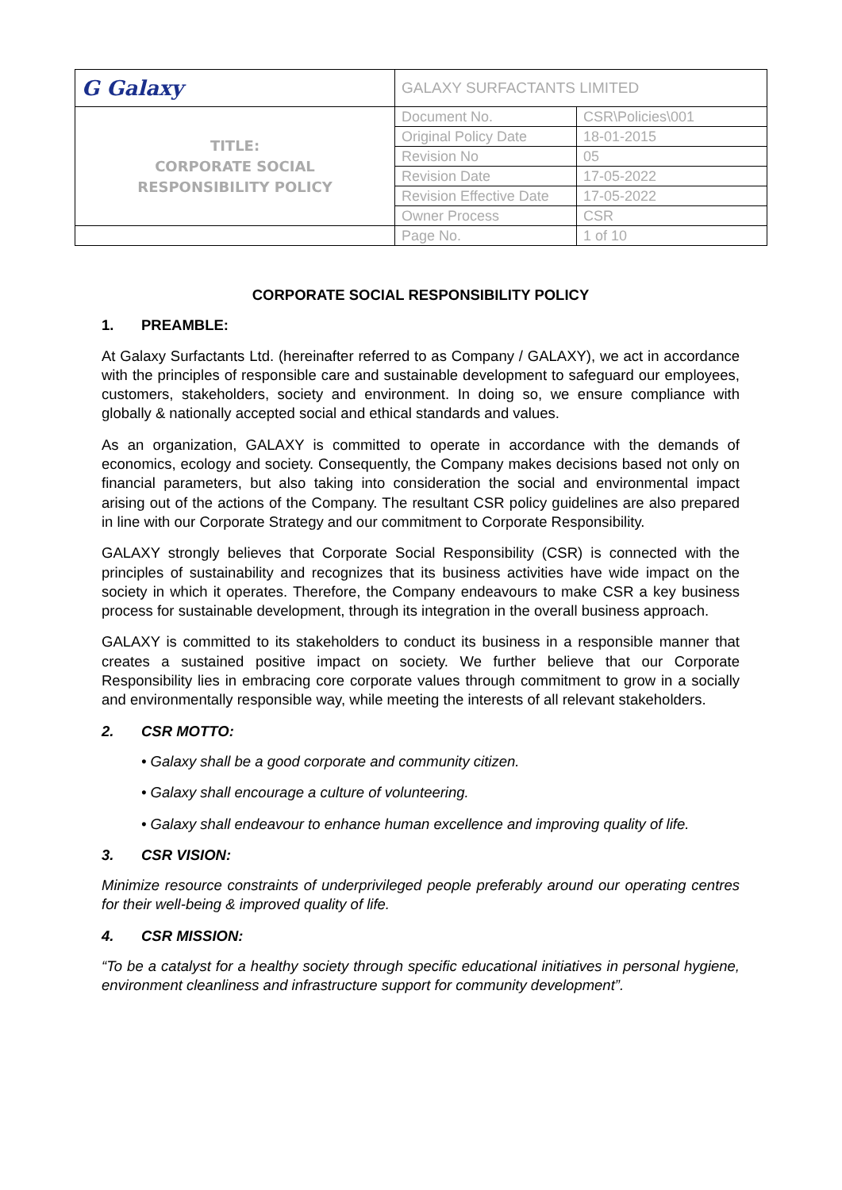| G Galaxy | GALAXY SURFACTANTS LIMITED | |
| TITLE: CORPORATE SOCIAL RESPONSIBILITY POLICY | Document No. | CSR\Policies\001 |
| | Original Policy Date | 18-01-2015 |
| | Revision No | 05 |
| | Revision Date | 17-05-2022 |
| | Revision Effective Date | 17-05-2022 |
| | Owner Process | CSR |
| | Page No. | 1 of 10 |
CORPORATE SOCIAL RESPONSIBILITY POLICY
1. PREAMBLE:
At Galaxy Surfactants Ltd. (hereinafter referred to as Company / GALAXY), we act in accordance with the principles of responsible care and sustainable development to safeguard our employees, customers, stakeholders, society and environment. In doing so, we ensure compliance with globally & nationally accepted social and ethical standards and values.
As an organization, GALAXY is committed to operate in accordance with the demands of economics, ecology and society. Consequently, the Company makes decisions based not only on financial parameters, but also taking into consideration the social and environmental impact arising out of the actions of the Company. The resultant CSR policy guidelines are also prepared in line with our Corporate Strategy and our commitment to Corporate Responsibility.
GALAXY strongly believes that Corporate Social Responsibility (CSR) is connected with the principles of sustainability and recognizes that its business activities have wide impact on the society in which it operates. Therefore, the Company endeavours to make CSR a key business process for sustainable development, through its integration in the overall business approach.
GALAXY is committed to its stakeholders to conduct its business in a responsible manner that creates a sustained positive impact on society. We further believe that our Corporate Responsibility lies in embracing core corporate values through commitment to grow in a socially and environmentally responsible way, while meeting the interests of all relevant stakeholders.
2. CSR MOTTO:
• Galaxy shall be a good corporate and community citizen.
• Galaxy shall encourage a culture of volunteering.
• Galaxy shall endeavour to enhance human excellence and improving quality of life.
3. CSR VISION:
Minimize resource constraints of underprivileged people preferably around our operating centres for their well-being & improved quality of life.
4. CSR MISSION:
“To be a catalyst for a healthy society through specific educational initiatives in personal hygiene, environment cleanliness and infrastructure support for community development”.